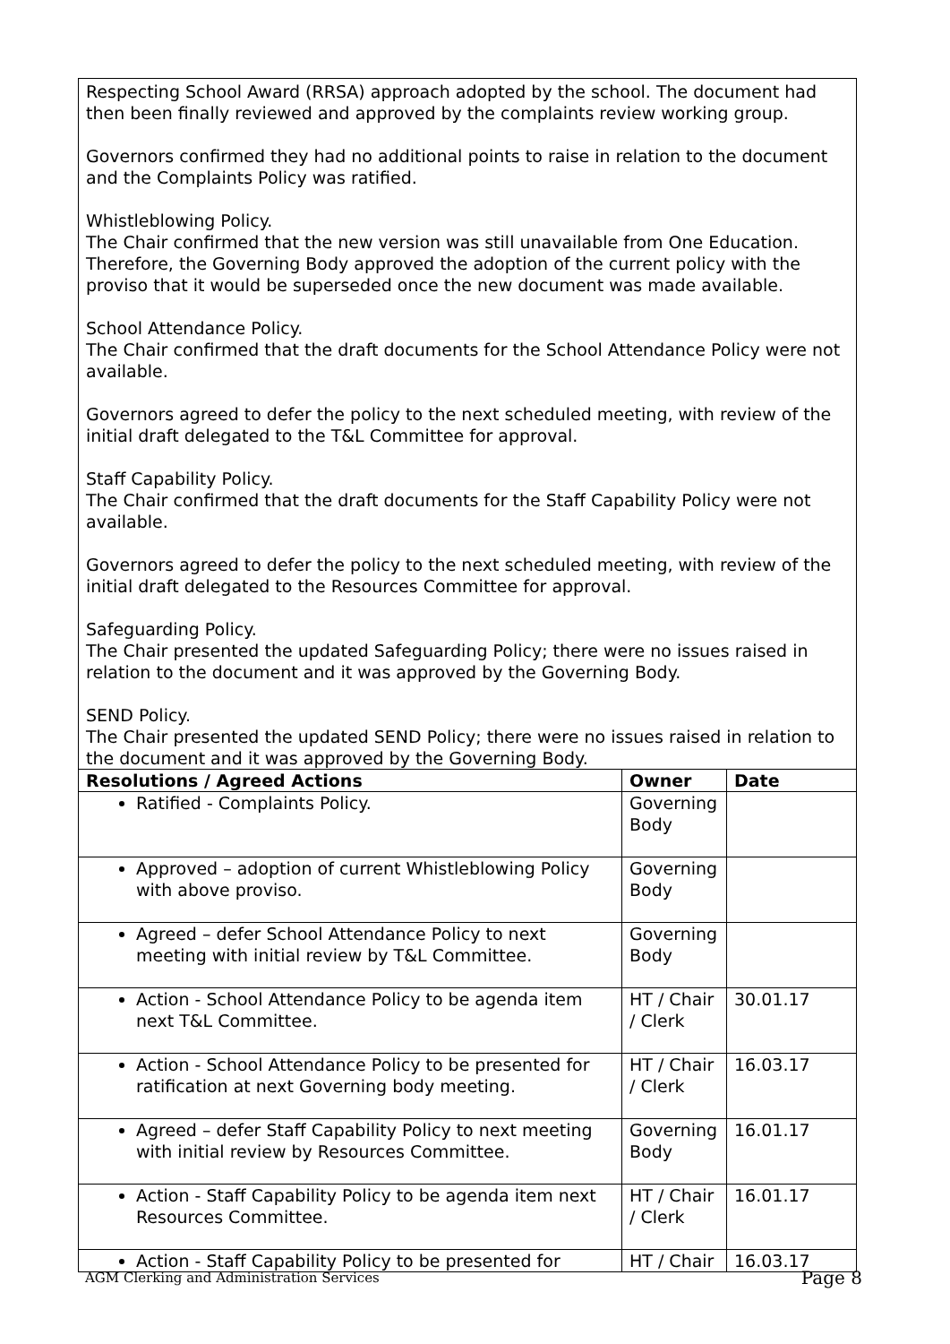Respecting School Award (RRSA) approach adopted by the school. The document had then been finally reviewed and approved by the complaints review working group.
Governors confirmed they had no additional points to raise in relation to the document and the Complaints Policy was ratified.
Whistleblowing Policy.
The Chair confirmed that the new version was still unavailable from One Education. Therefore, the Governing Body approved the adoption of the current policy with the proviso that it would be superseded once the new document was made available.
School Attendance Policy.
The Chair confirmed that the draft documents for the School Attendance Policy were not available.
Governors agreed to defer the policy to the next scheduled meeting, with review of the initial draft delegated to the T&L Committee for approval.
Staff Capability Policy.
The Chair confirmed that the draft documents for the Staff Capability Policy were not available.
Governors agreed to defer the policy to the next scheduled meeting, with review of the initial draft delegated to the Resources Committee for approval.
Safeguarding Policy.
The Chair presented the updated Safeguarding Policy; there were no issues raised in relation to the document and it was approved by the Governing Body.
SEND Policy.
The Chair presented the updated SEND Policy; there were no issues raised in relation to the document and it was approved by the Governing Body.
| Resolutions / Agreed Actions | Owner | Date |
| --- | --- | --- |
| Ratified - Complaints Policy. | Governing Body | |
| Approved – adoption of current Whistleblowing Policy with above proviso. | Governing Body | |
| Agreed – defer School Attendance Policy to next meeting with initial review by T&L Committee. | Governing Body | |
| Action - School Attendance Policy to be agenda item next T&L Committee. | HT / Chair / Clerk | 30.01.17 |
| Action - School Attendance Policy to be presented for ratification at next Governing body meeting. | HT / Chair / Clerk | 16.03.17 |
| Agreed – defer Staff Capability Policy to next meeting with initial review by Resources Committee. | Governing Body | 16.01.17 |
| Action - Staff Capability Policy to be agenda item next Resources Committee. | HT / Chair / Clerk | 16.01.17 |
| Action - Staff Capability Policy to be presented for | HT / Chair | 16.03.17 |
AGM Clerking and Administration Services Page 8